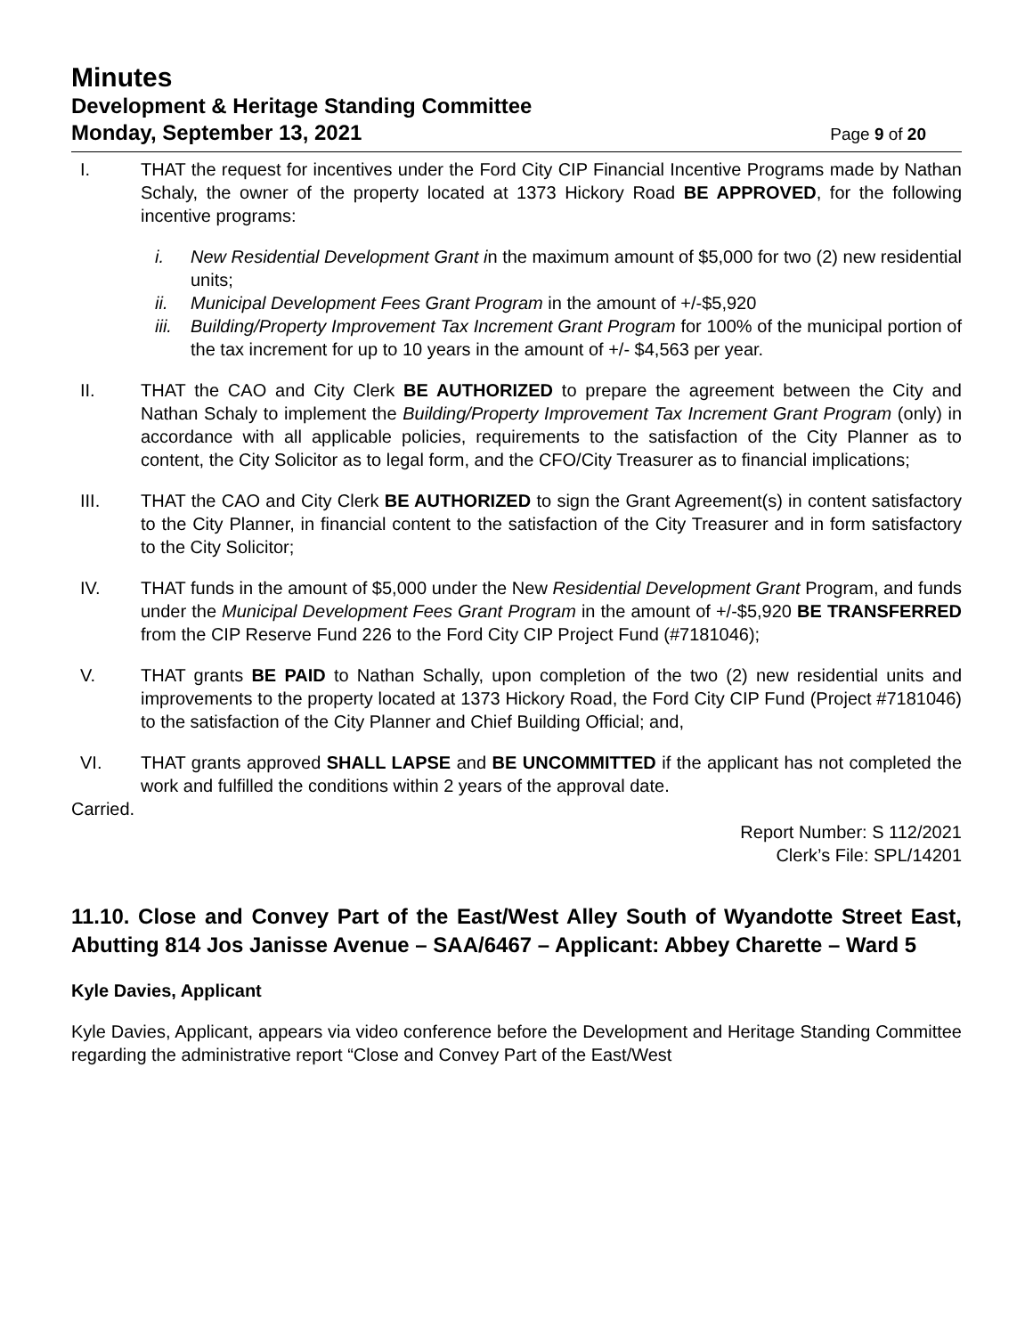Minutes
Development & Heritage Standing Committee
Monday, September 13, 2021 Page 9 of 20
I. THAT the request for incentives under the Ford City CIP Financial Incentive Programs made by Nathan Schaly, the owner of the property located at 1373 Hickory Road BE APPROVED, for the following incentive programs:
i. New Residential Development Grant in the maximum amount of $5,000 for two (2) new residential units;
ii. Municipal Development Fees Grant Program in the amount of +/-$5,920
iii.
Building/Property Improvement Tax Increment Grant Program for 100% of the municipal portion of the tax increment for up to 10 years in the amount of +/- $4,563 per year.
II. THAT the CAO and City Clerk BE AUTHORIZED to prepare the agreement between the City and Nathan Schaly to implement the Building/Property Improvement Tax Increment Grant Program (only) in accordance with all applicable policies, requirements to the satisfaction of the City Planner as to content, the City Solicitor as to legal form, and the CFO/City Treasurer as to financial implications;
III. THAT the CAO and City Clerk BE AUTHORIZED to sign the Grant Agreement(s) in content satisfactory to the City Planner, in financial content to the satisfaction of the City Treasurer and in form satisfactory to the City Solicitor;
IV. THAT funds in the amount of $5,000 under the New Residential Development Grant Program, and funds under the Municipal Development Fees Grant Program in the amount of +/-$5,920 BE TRANSFERRED from the CIP Reserve Fund 226 to the Ford City CIP Project Fund (#7181046);
V. THAT grants BE PAID to Nathan Schally, upon completion of the two (2) new residential units and improvements to the property located at 1373 Hickory Road, the Ford City CIP Fund (Project #7181046) to the satisfaction of the City Planner and Chief Building Official; and,
VI. THAT grants approved SHALL LAPSE and BE UNCOMMITTED if the applicant has not completed the work and fulfilled the conditions within 2 years of the approval date.
Carried.
Report Number: S 112/2021
Clerk’s File: SPL/14201
11.10. Close and Convey Part of the East/West Alley South of Wyandotte Street East, Abutting 814 Jos Janisse Avenue – SAA/6467 – Applicant: Abbey Charette – Ward 5
Kyle Davies, Applicant
Kyle Davies, Applicant, appears via video conference before the Development and Heritage Standing Committee regarding the administrative report “Close and Convey Part of the East/West